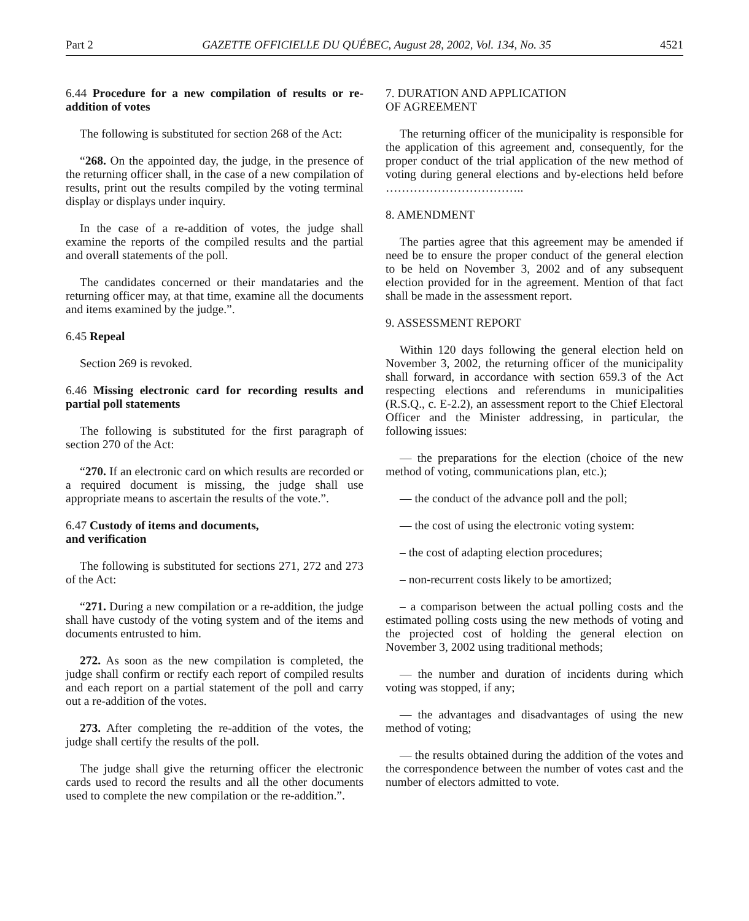Part 2 GAZETTE OFFICIELLE DU QUÉBEC, August 28, 2002, Vol. 134, No. 35 4521
6.44 Procedure for a new compilation of results or re-addition of votes
The following is substituted for section 268 of the Act:
“268. On the appointed day, the judge, in the presence of the returning officer shall, in the case of a new compilation of results, print out the results compiled by the voting terminal display or displays under inquiry.
In the case of a re-addition of votes, the judge shall examine the reports of the compiled results and the partial and overall statements of the poll.
The candidates concerned or their mandataries and the returning officer may, at that time, examine all the documents and items examined by the judge.”.
6.45 Repeal
Section 269 is revoked.
6.46 Missing electronic card for recording results and partial poll statements
The following is substituted for the first paragraph of section 270 of the Act:
“270. If an electronic card on which results are recorded or a required document is missing, the judge shall use appropriate means to ascertain the results of the vote.”.
6.47 Custody of items and documents,
and verification
The following is substituted for sections 271, 272 and 273 of the Act:
“271. During a new compilation or a re-addition, the judge shall have custody of the voting system and of the items and documents entrusted to him.
272. As soon as the new compilation is completed, the judge shall confirm or rectify each report of compiled results and each report on a partial statement of the poll and carry out a re-addition of the votes.
273. After completing the re-addition of the votes, the judge shall certify the results of the poll.
The judge shall give the returning officer the electronic cards used to record the results and all the other documents used to complete the new compilation or the re-addition.”.
7. DURATION AND APPLICATION
OF AGREEMENT
The returning officer of the municipality is responsible for the application of this agreement and, consequently, for the proper conduct of the trial application of the new method of voting during general elections and by-elections held before ……………………………..
8. AMENDMENT
The parties agree that this agreement may be amended if need be to ensure the proper conduct of the general election to be held on November 3, 2002 and of any subsequent election provided for in the agreement. Mention of that fact shall be made in the assessment report.
9. ASSESSMENT REPORT
Within 120 days following the general election held on November 3, 2002, the returning officer of the municipality shall forward, in accordance with section 659.3 of the Act respecting elections and referendums in municipalities (R.S.Q., c. E-2.2), an assessment report to the Chief Electoral Officer and the Minister addressing, in particular, the following issues:
— the preparations for the election (choice of the new method of voting, communications plan, etc.);
— the conduct of the advance poll and the poll;
— the cost of using the electronic voting system:
– the cost of adapting election procedures;
– non-recurrent costs likely to be amortized;
– a comparison between the actual polling costs and the estimated polling costs using the new methods of voting and the projected cost of holding the general election on November 3, 2002 using traditional methods;
— the number and duration of incidents during which voting was stopped, if any;
— the advantages and disadvantages of using the new method of voting;
— the results obtained during the addition of the votes and the correspondence between the number of votes cast and the number of electors admitted to vote.